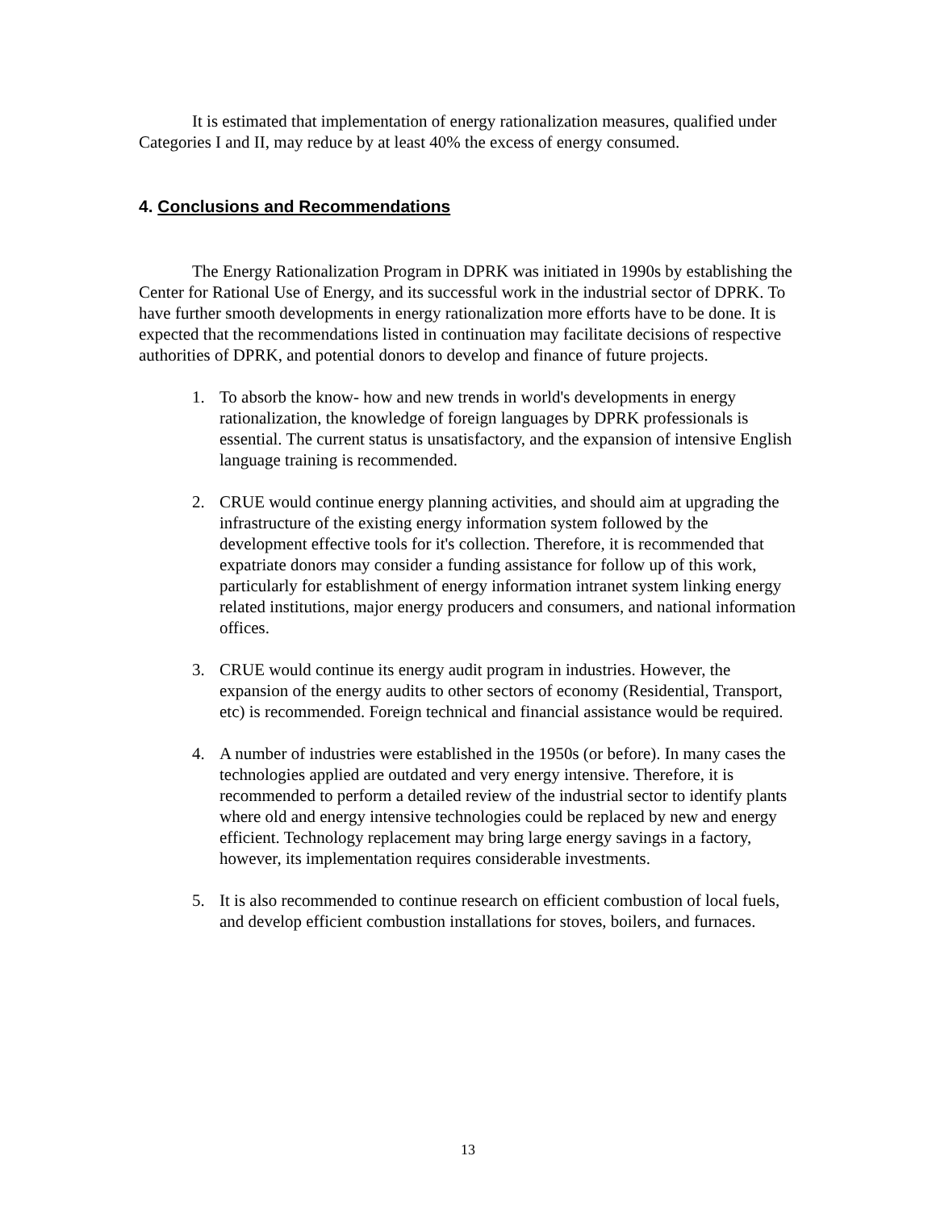It is estimated that implementation of energy rationalization measures, qualified under Categories I and II, may reduce by at least 40% the excess of energy consumed.
4. Conclusions and Recommendations
The Energy Rationalization Program in DPRK was initiated in 1990s by establishing the Center for Rational Use of Energy, and its successful work in the industrial sector of DPRK. To have further smooth developments in energy rationalization more efforts have to be done. It is expected that the recommendations listed in continuation may facilitate decisions of respective authorities of DPRK, and potential donors to develop and finance of future projects.
1. To absorb the know- how and new trends in world's developments in energy rationalization, the knowledge of foreign languages by DPRK professionals is essential. The current status is unsatisfactory, and the expansion of intensive English language training is recommended.
2. CRUE would continue energy planning activities, and should aim at upgrading the infrastructure of the existing energy information system followed by the development effective tools for it's collection. Therefore, it is recommended that expatriate donors may consider a funding assistance for follow up of this work, particularly for establishment of energy information intranet system linking energy related institutions, major energy producers and consumers, and national information offices.
3. CRUE would continue its energy audit program in industries. However, the expansion of the energy audits to other sectors of economy (Residential, Transport, etc) is recommended. Foreign technical and financial assistance would be required.
4. A number of industries were established in the 1950s (or before). In many cases the technologies applied are outdated and very energy intensive. Therefore, it is recommended to perform a detailed review of the industrial sector to identify plants where old and energy intensive technologies could be replaced by new and energy efficient. Technology replacement may bring large energy savings in a factory, however, its implementation requires considerable investments.
5. It is also recommended to continue research on efficient combustion of local fuels, and develop efficient combustion installations for stoves, boilers, and furnaces.
13